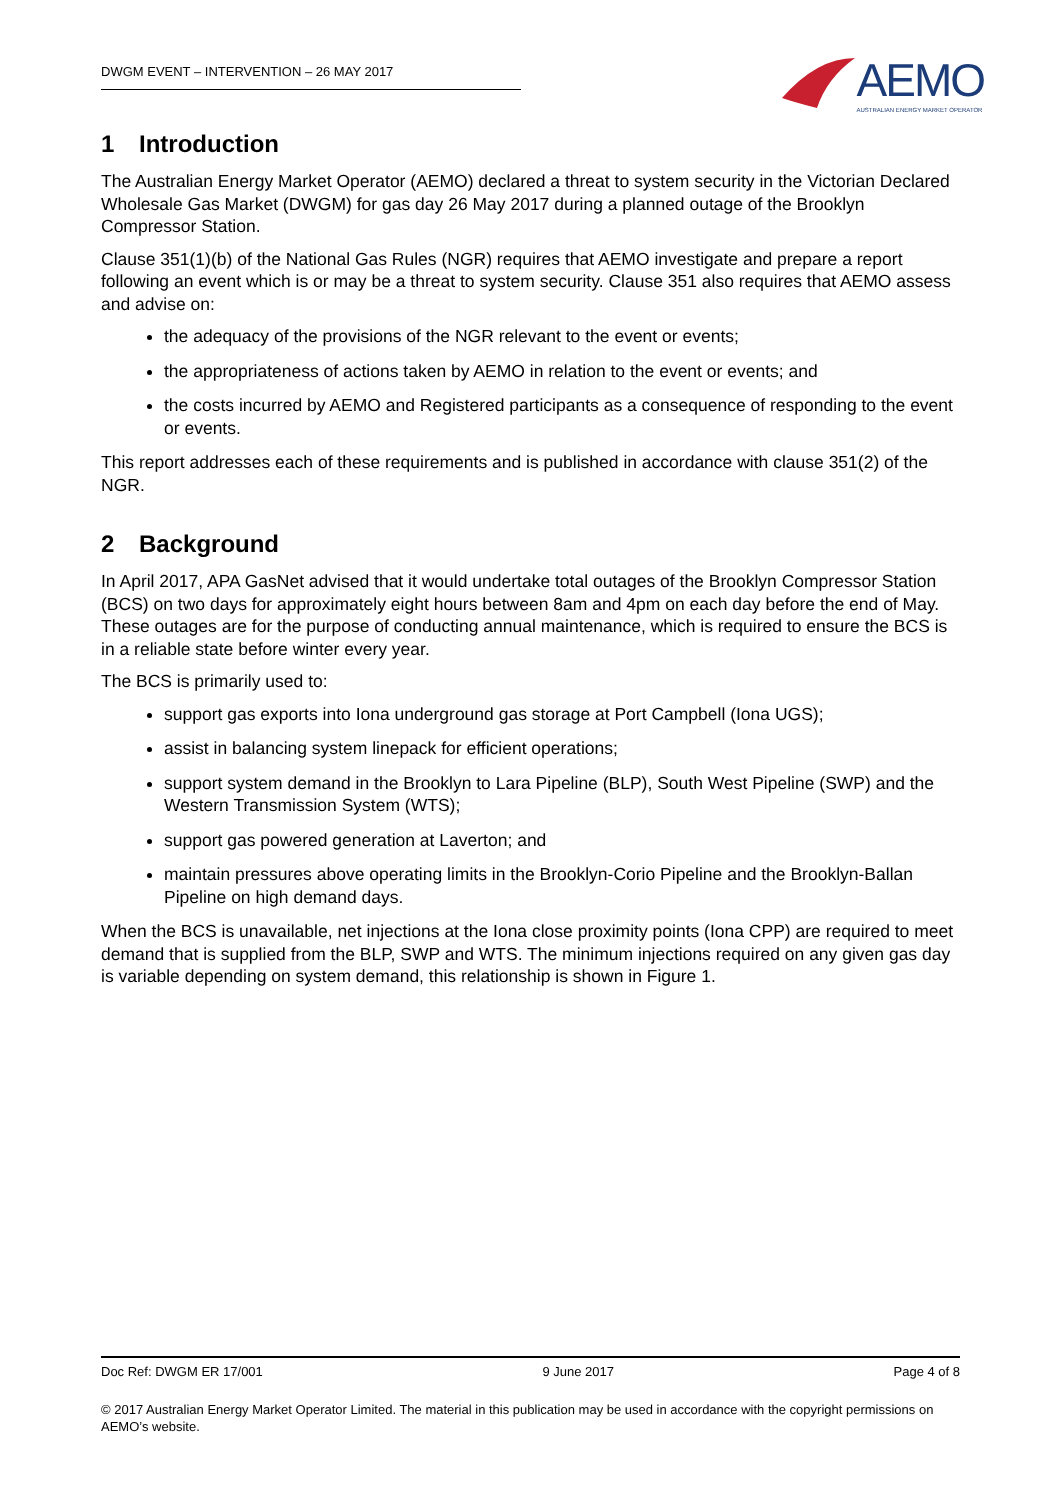DWGM EVENT – INTERVENTION – 26 MAY 2017
AEMO
AUSTRALIAN ENERGY MARKET OPERATOR
1 Introduction
The Australian Energy Market Operator (AEMO) declared a threat to system security in the Victorian Declared Wholesale Gas Market (DWGM) for gas day 26 May 2017 during a planned outage of the Brooklyn Compressor Station.
Clause 351(1)(b) of the National Gas Rules (NGR) requires that AEMO investigate and prepare a report following an event which is or may be a threat to system security. Clause 351 also requires that AEMO assess and advise on:
the adequacy of the provisions of the NGR relevant to the event or events;
the appropriateness of actions taken by AEMO in relation to the event or events; and
the costs incurred by AEMO and Registered participants as a consequence of responding to the event or events.
This report addresses each of these requirements and is published in accordance with clause 351(2) of the NGR.
2 Background
In April 2017, APA GasNet advised that it would undertake total outages of the Brooklyn Compressor Station (BCS) on two days for approximately eight hours between 8am and 4pm on each day before the end of May. These outages are for the purpose of conducting annual maintenance, which is required to ensure the BCS is in a reliable state before winter every year.
The BCS is primarily used to:
support gas exports into Iona underground gas storage at Port Campbell (Iona UGS);
assist in balancing system linepack for efficient operations;
support system demand in the Brooklyn to Lara Pipeline (BLP), South West Pipeline (SWP) and the Western Transmission System (WTS);
support gas powered generation at Laverton; and
maintain pressures above operating limits in the Brooklyn-Corio Pipeline and the Brooklyn-Ballan Pipeline on high demand days.
When the BCS is unavailable, net injections at the Iona close proximity points (Iona CPP) are required to meet demand that is supplied from the BLP, SWP and WTS. The minimum injections required on any given gas day is variable depending on system demand, this relationship is shown in Figure 1.
Doc Ref: DWGM ER 17/001 9 June 2017 Page 4 of 8
© 2017 Australian Energy Market Operator Limited. The material in this publication may be used in accordance with the copyright permissions on AEMO’s website.